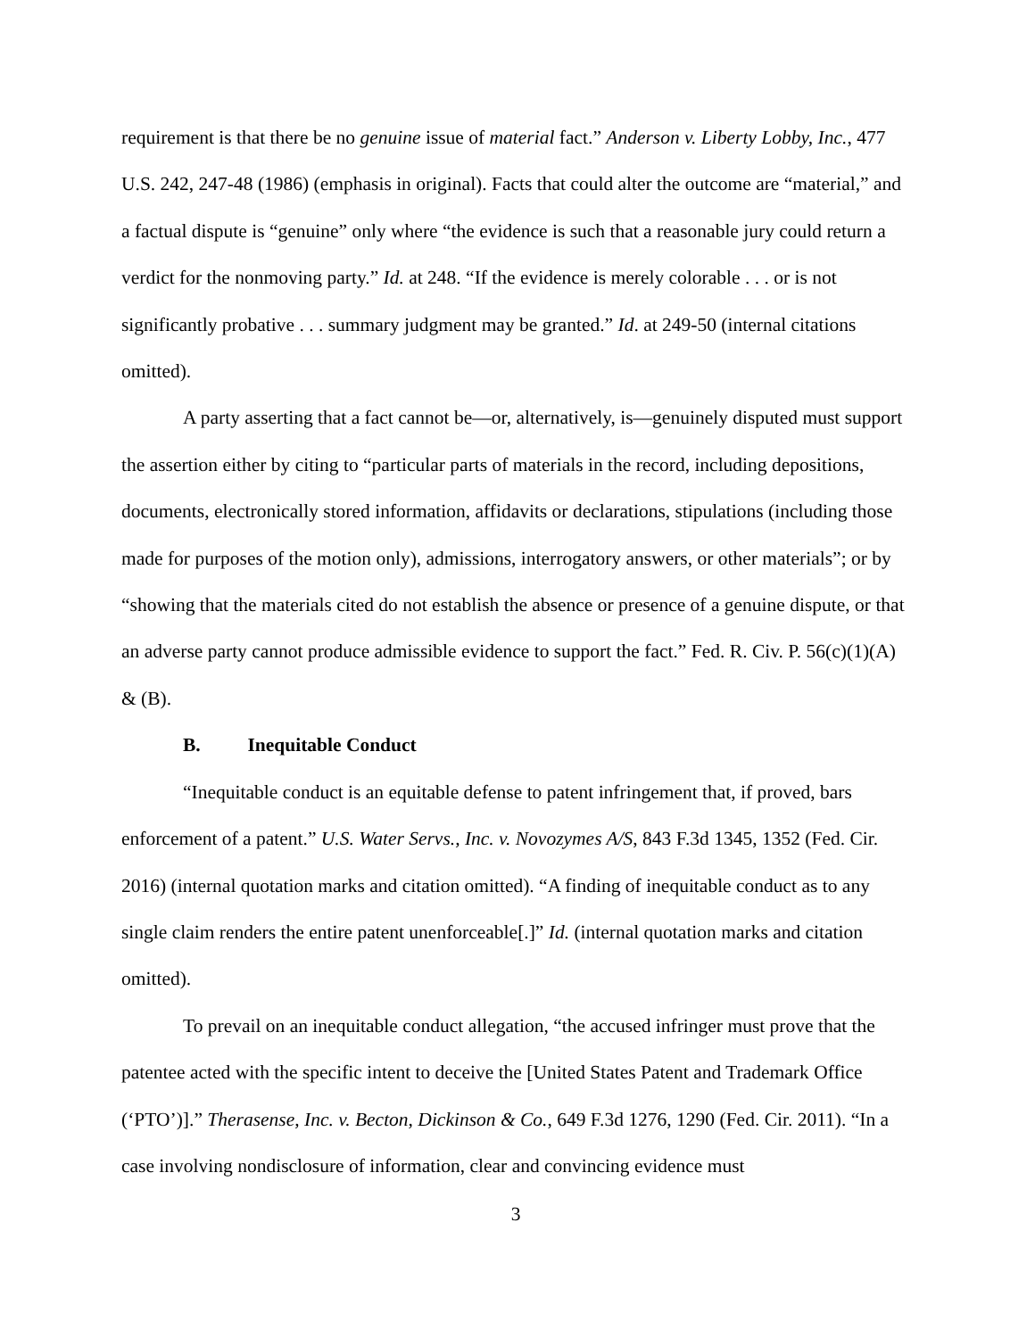requirement is that there be no genuine issue of material fact.” Anderson v. Liberty Lobby, Inc., 477 U.S. 242, 247-48 (1986) (emphasis in original). Facts that could alter the outcome are “material,” and a factual dispute is “genuine” only where “the evidence is such that a reasonable jury could return a verdict for the nonmoving party.” Id. at 248. “If the evidence is merely colorable . . . or is not significantly probative . . . summary judgment may be granted.” Id. at 249-50 (internal citations omitted).
A party asserting that a fact cannot be—or, alternatively, is—genuinely disputed must support the assertion either by citing to “particular parts of materials in the record, including depositions, documents, electronically stored information, affidavits or declarations, stipulations (including those made for purposes of the motion only), admissions, interrogatory answers, or other materials”; or by “showing that the materials cited do not establish the absence or presence of a genuine dispute, or that an adverse party cannot produce admissible evidence to support the fact.” Fed. R. Civ. P. 56(c)(1)(A) & (B).
B. Inequitable Conduct
“Inequitable conduct is an equitable defense to patent infringement that, if proved, bars enforcement of a patent.” U.S. Water Servs., Inc. v. Novozymes A/S, 843 F.3d 1345, 1352 (Fed. Cir. 2016) (internal quotation marks and citation omitted). “A finding of inequitable conduct as to any single claim renders the entire patent unenforceable[.]” Id. (internal quotation marks and citation omitted).
To prevail on an inequitable conduct allegation, “the accused infringer must prove that the patentee acted with the specific intent to deceive the [United States Patent and Trademark Office (‘PTO’)].” Therasense, Inc. v. Becton, Dickinson & Co., 649 F.3d 1276, 1290 (Fed. Cir. 2011). “In a case involving nondisclosure of information, clear and convincing evidence must
3